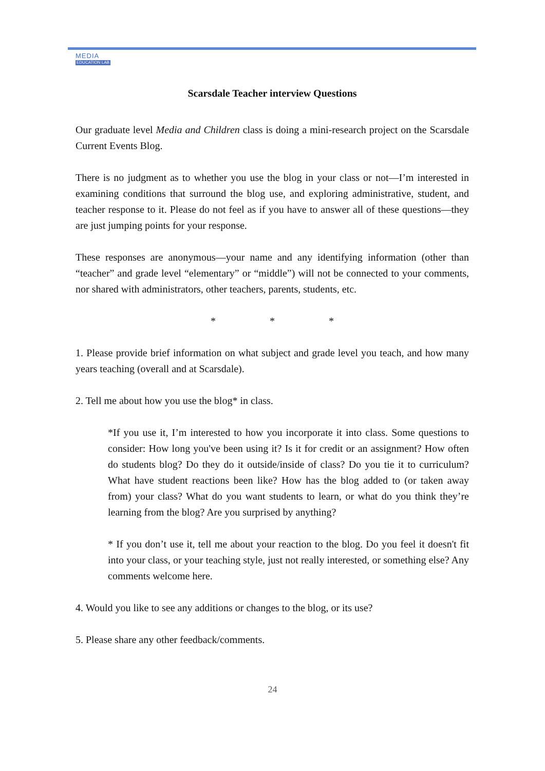MEDIA
EDUCATION LAB
Scarsdale Teacher interview Questions
Our graduate level Media and Children class is doing a mini-research project on the Scarsdale Current Events Blog.
There is no judgment as to whether you use the blog in your class or not—I’m interested in examining conditions that surround the blog use, and exploring administrative, student, and teacher response to it. Please do not feel as if you have to answer all of these questions—they are just jumping points for your response.
These responses are anonymous—your name and any identifying information (other than “teacher” and grade level “elementary” or “middle”) will not be connected to your comments, nor shared with administrators, other teachers, parents, students, etc.
* * *
1. Please provide brief information on what subject and grade level you teach, and how many years teaching (overall and at Scarsdale).
2. Tell me about how you use the blog* in class.
*If you use it, I’m interested to how you incorporate it into class. Some questions to consider: How long you've been using it? Is it for credit or an assignment? How often do students blog? Do they do it outside/inside of class? Do you tie it to curriculum? What have student reactions been like? How has the blog added to (or taken away from) your class? What do you want students to learn, or what do you think they’re learning from the blog? Are you surprised by anything?
* If you don’t use it, tell me about your reaction to the blog. Do you feel it doesn't fit into your class, or your teaching style, just not really interested, or something else? Any comments welcome here.
4. Would you like to see any additions or changes to the blog, or its use?
5. Please share any other feedback/comments.
24